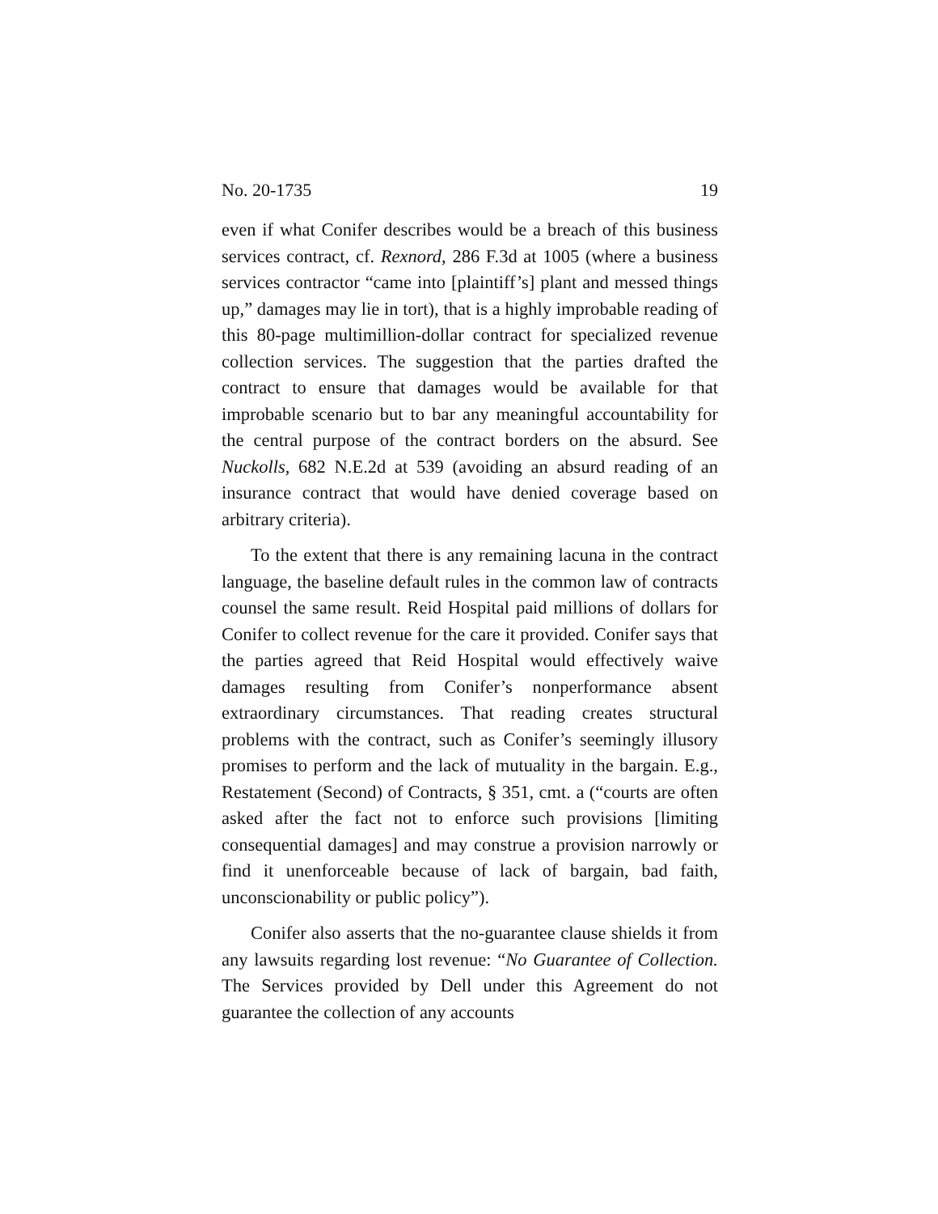No. 20-1735 19
even if what Conifer describes would be a breach of this business services contract, cf. Rexnord, 286 F.3d at 1005 (where a business services contractor “came into [plaintiff’s] plant and messed things up,” damages may lie in tort), that is a highly improbable reading of this 80-page multimillion-dollar contract for specialized revenue collection services. The suggestion that the parties drafted the contract to ensure that damages would be available for that improbable scenario but to bar any meaningful accountability for the central purpose of the contract borders on the absurd. See Nuckolls, 682 N.E.2d at 539 (avoiding an absurd reading of an insurance contract that would have denied coverage based on arbitrary criteria).
To the extent that there is any remaining lacuna in the contract language, the baseline default rules in the common law of contracts counsel the same result. Reid Hospital paid millions of dollars for Conifer to collect revenue for the care it provided. Conifer says that the parties agreed that Reid Hospital would effectively waive damages resulting from Conifer’s nonperformance absent extraordinary circumstances. That reading creates structural problems with the contract, such as Conifer’s seemingly illusory promises to perform and the lack of mutuality in the bargain. E.g., Restatement (Second) of Contracts, § 351, cmt. a (“courts are often asked after the fact not to enforce such provisions [limiting consequential damages] and may construe a provision narrowly or find it unenforceable because of lack of bargain, bad faith, unconscionability or public policy”).
Conifer also asserts that the no-guarantee clause shields it from any lawsuits regarding lost revenue: “No Guarantee of Collection. The Services provided by Dell under this Agreement do not guarantee the collection of any accounts